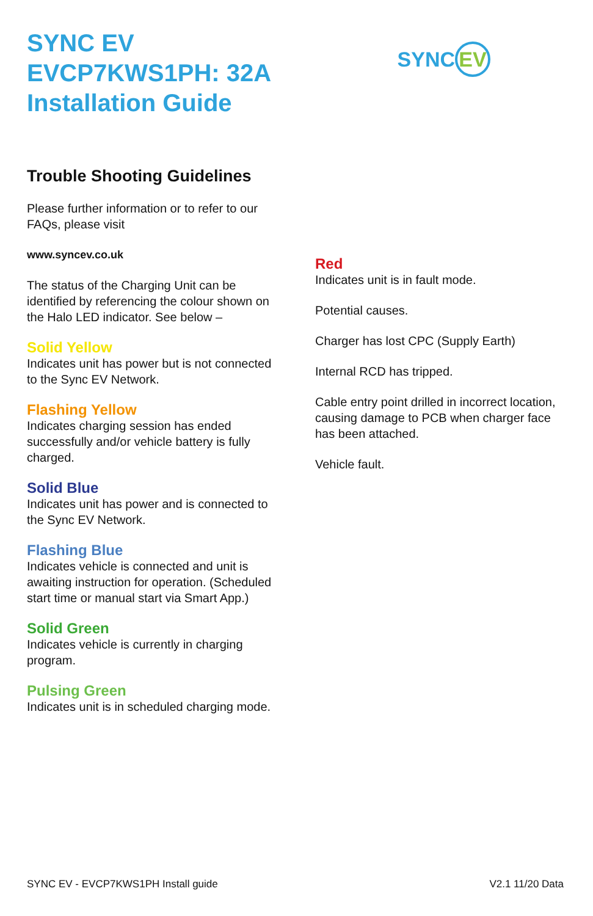SYNC EV
EVCP7KWS1PH: 32A
Installation Guide
SYNC EV
Trouble Shooting Guidelines
Please further information or to refer to our FAQs, please visit
www.syncev.co.uk
The status of the Charging Unit can be identified by referencing the colour shown on the Halo LED indicator. See below –
Solid Yellow
Indicates unit has power but is not connected
to the Sync EV Network.
Flashing Yellow
Indicates charging session has ended successfully and/or vehicle battery is fully charged.
Solid Blue
Indicates unit has power and is connected to the Sync EV Network.
Flashing Blue
Indicates vehicle is connected and unit is awaiting instruction for operation. (Scheduled start time or manual start via Smart App.)
Solid Green
Indicates vehicle is currently in charging program.
Pulsing Green
Indicates unit is in scheduled charging mode.
Red
Indicates unit is in fault mode.
Potential causes.
Charger has lost CPC (Supply Earth)
Internal RCD has tripped.
Cable entry point drilled in incorrect location, causing damage to PCB when charger face has been attached.
Vehicle fault.
SYNC EV - EVCP7KWS1PH Install guide V2.1 11/20 Data